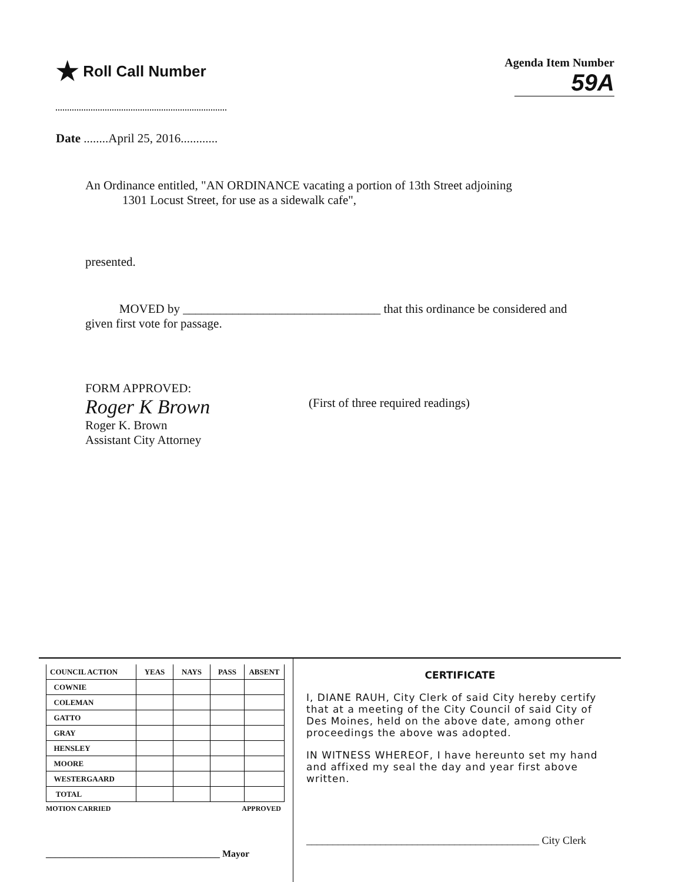★ Roll Call Number
Agenda Item Number
59A
Date ........April 25, 2016............
An Ordinance entitled, "AN ORDINANCE vacating a portion of 13th Street adjoining
1301 Locust Street, for use as a sidewalk cafe",
presented.
MOVED by ________________________________ that this ordinance be considered and
given first vote for passage.
FORM APPROVED:
Roger K Brown
Roger K. Brown
Assistant City Attorney
(First of three required readings)
| COUNCIL ACTION | YEAS | NAYS | PASS | ABSENT |
| --- | --- | --- | --- | --- |
| COWNIE | | | | |
| COLEMAN | | | | |
| GATTO | | | | |
| GRAY | | | | |
| HENSLEY | | | | |
| MOORE | | | | |
| WESTERGAARD | | | | |
| TOTAL | | | | |
MOTION CARRIED APPROVED
_____________________________________ Mayor
CERTIFICATE
I, DIANE RAUH, City Clerk of said City hereby certify that at a meeting of the City Council of said City of Des Moines, held on the above date, among other proceedings the above was adopted.
IN WITNESS WHEREOF, I have hereunto set my hand and affixed my seal the day and year first above written.
____________________________________________ City Clerk